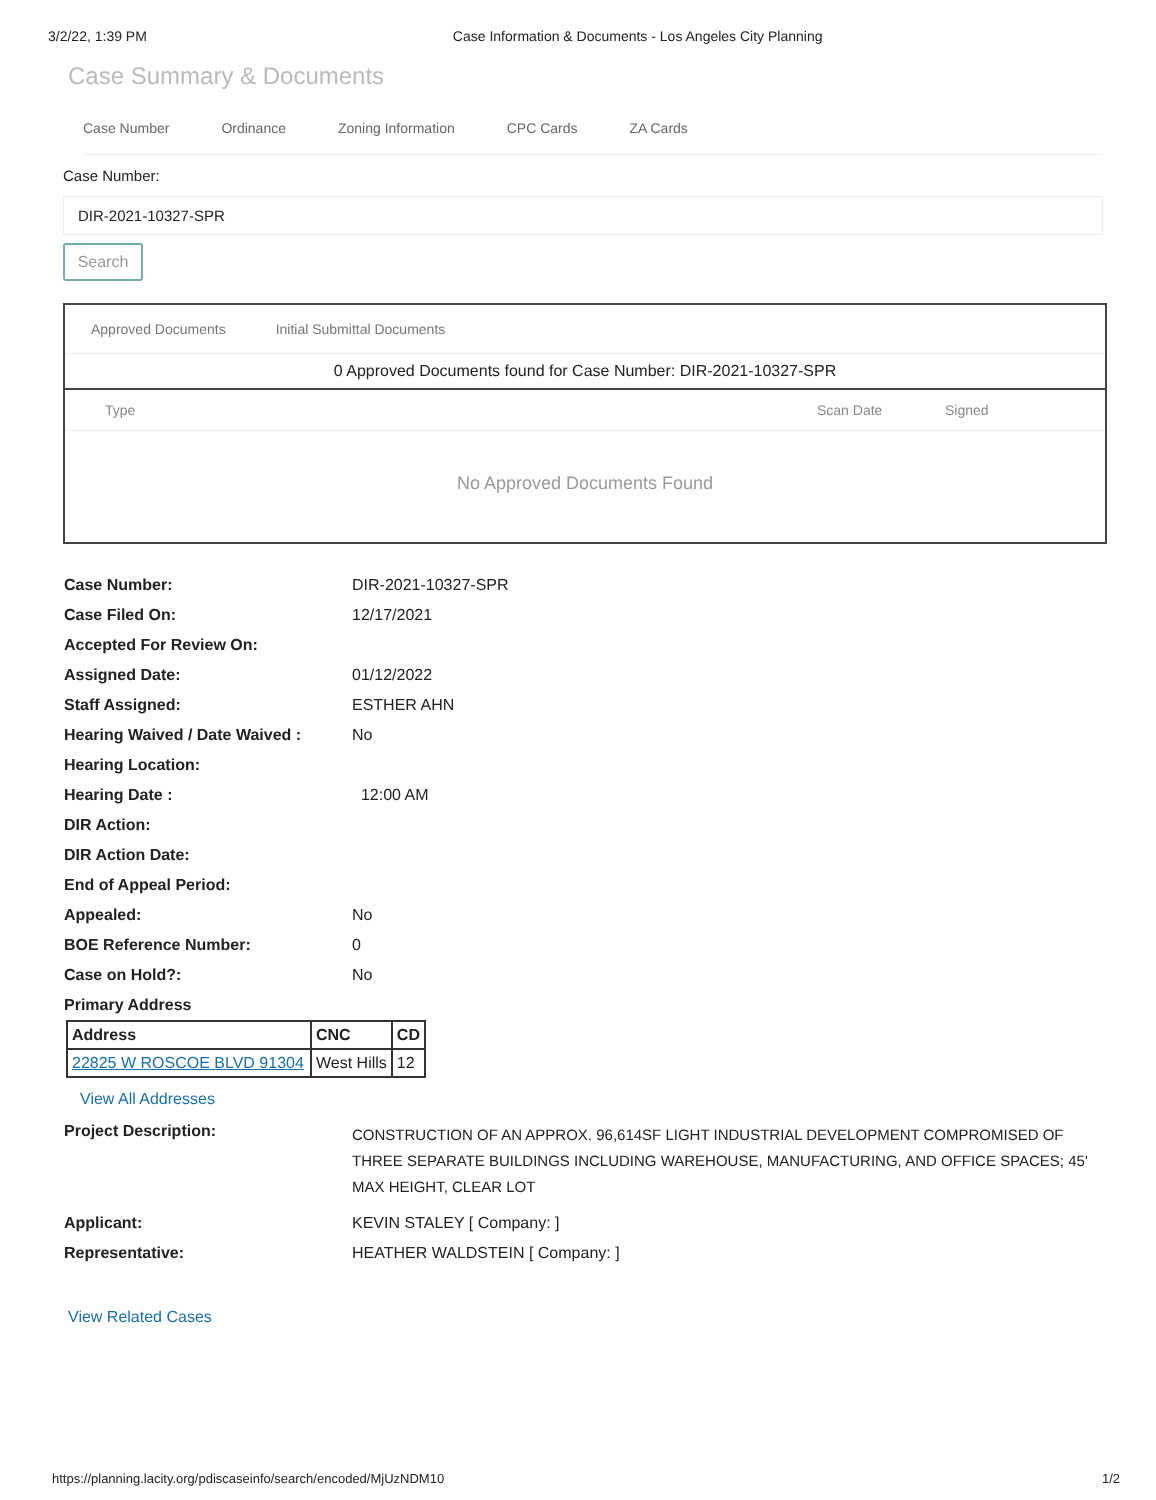3/2/22, 1:39 PM Case Information & Documents - Los Angeles City Planning
Case Summary & Documents
Case Number Ordinance Zoning Information CPC Cards ZA Cards
Case Number:
DIR-2021-10327-SPR
Search
Approved Documents Initial Submittal Documents
0 Approved Documents found for Case Number: DIR-2021-10327-SPR
Type Scan Date Signed
No Approved Documents Found
Case Number: DIR-2021-10327-SPR
Case Filed On: 12/17/2021
Accepted For Review On:
Assigned Date: 01/12/2022
Staff Assigned: ESTHER AHN
Hearing Waived / Date Waived : No
Hearing Location:
Hearing Date : 12:00 AM
DIR Action:
DIR Action Date:
End of Appeal Period:
Appealed: No
BOE Reference Number: 0
Case on Hold?: No
Primary Address
| Address | CNC | CD |
| --- | --- | --- |
| 22825 W ROSCOE BLVD 91304 | West Hills | 12 |
View All Addresses
Project Description: CONSTRUCTION OF AN APPROX. 96,614SF LIGHT INDUSTRIAL DEVELOPMENT COMPROMISED OF THREE SEPARATE BUILDINGS INCLUDING WAREHOUSE, MANUFACTURING, AND OFFICE SPACES; 45' MAX HEIGHT, CLEAR LOT
Applicant: KEVIN STALEY [ Company: ]
Representative: HEATHER WALDSTEIN [ Company: ]
View Related Cases
https://planning.lacity.org/pdiscaseinfo/search/encoded/MjUzNDM10 1/2